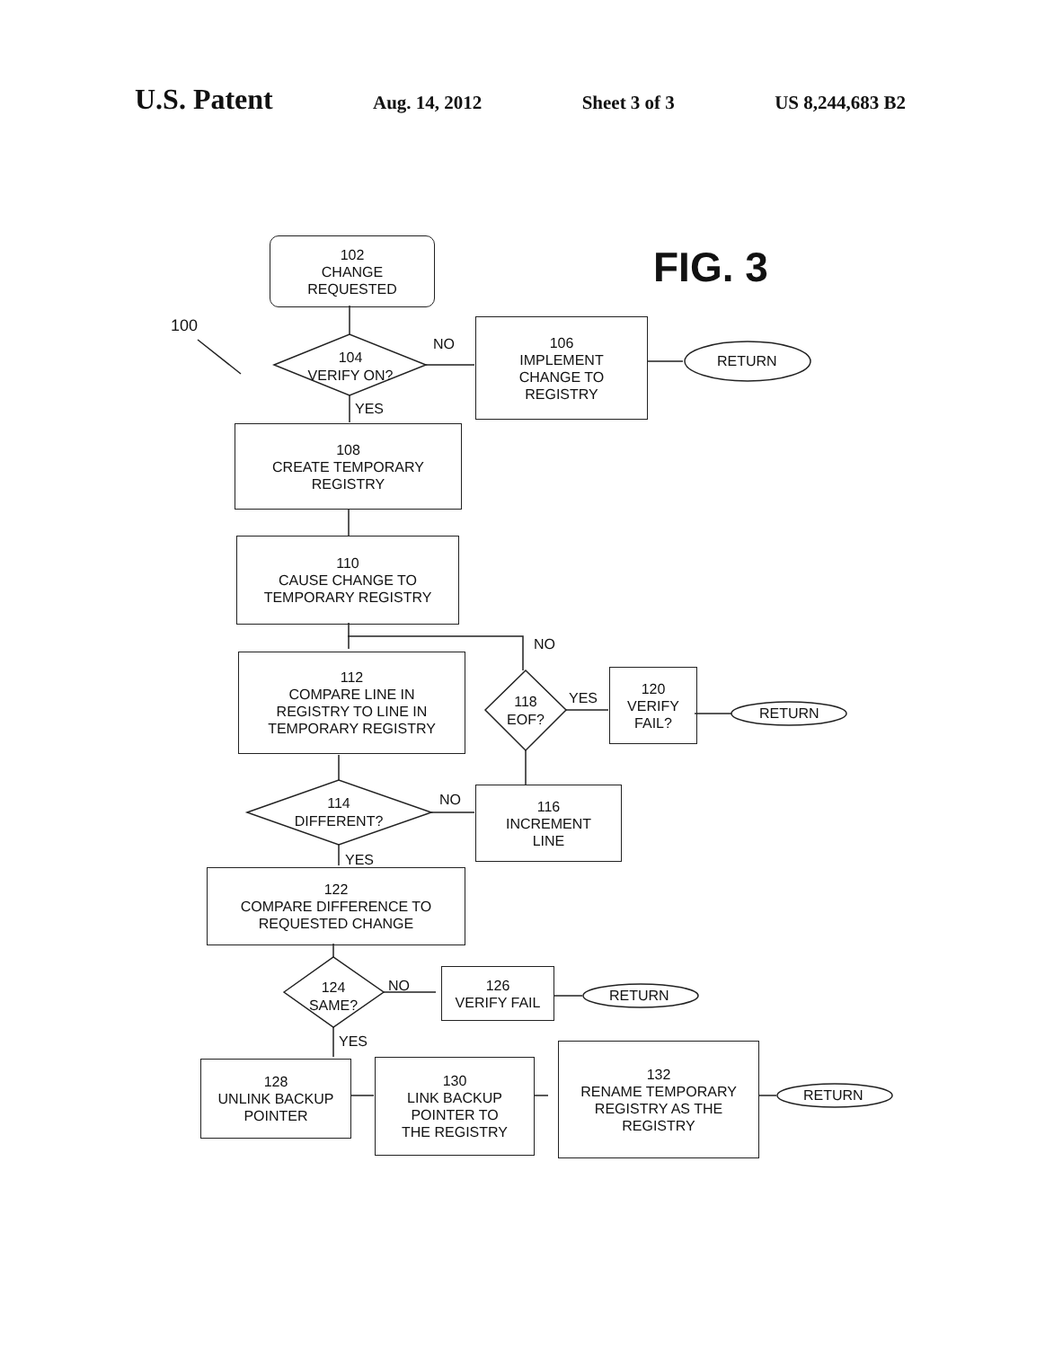U.S. Patent
Aug. 14, 2012 Sheet 3 of 3 US 8,244,683 B2
102
CHANGE
REQUESTED
100
FIG. 3
104
VERIFY ON?
NO
106
IMPLEMENT
CHANGE TO
REGISTRY
RETURN
YES
108
CREATE TEMPORARY
REGISTRY
110
CAUSE CHANGE TO
TEMPORARY REGISTRY
NO
112
COMPARE LINE IN
REGISTRY TO LINE IN
TEMPORARY REGISTRY
118
EOF?
YES
120
VERIFY
FAIL?
RETURN
114
DIFFERENT?
NO
116
INCREMENT
LINE
YES
122
COMPARE DIFFERENCE TO
REQUESTED CHANGE
124
SAME?
NO
126
VERIFY FAIL
RETURN
YES
128
UNLINK BACKUP
POINTER
130
LINK BACKUP
POINTER TO
THE REGISTRY
132
RENAME TEMPORARY
REGISTRY AS THE
REGISTRY
RETURN